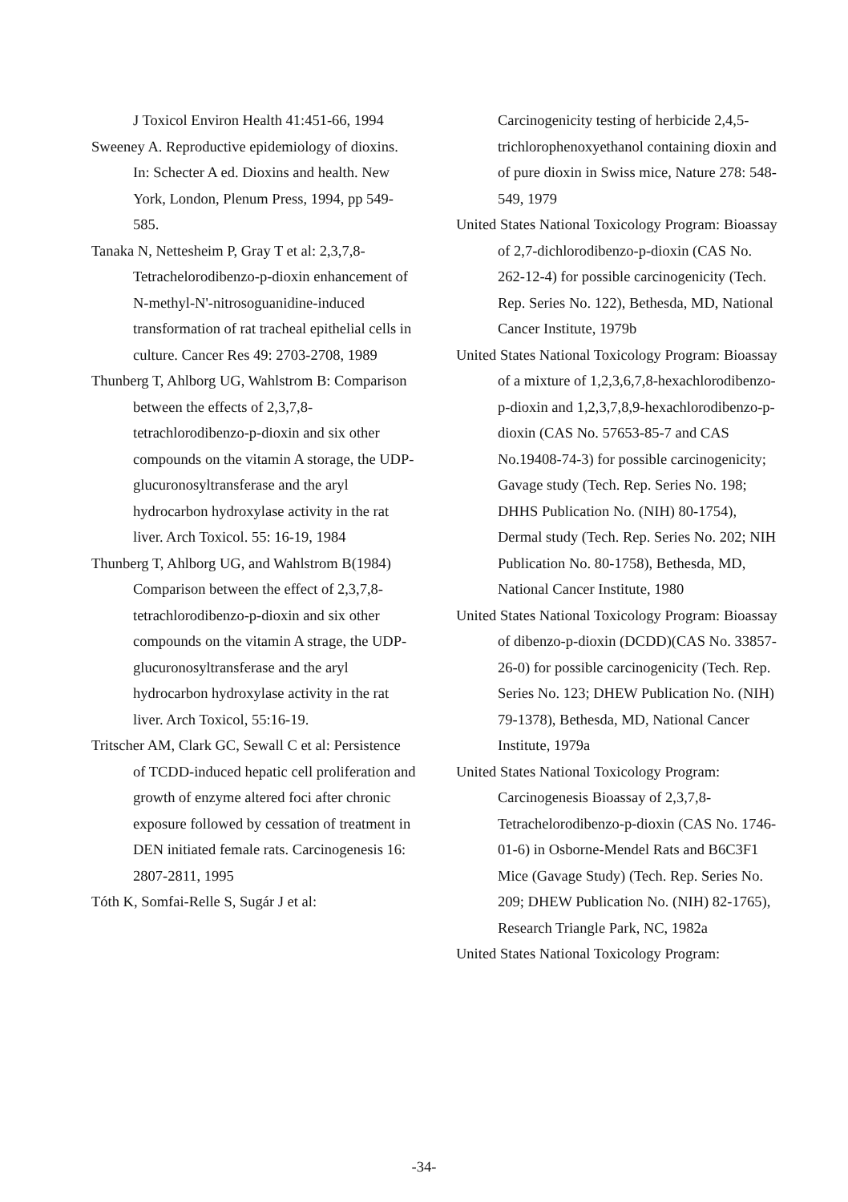J Toxicol Environ Health 41:451-66, 1994
Sweeney A. Reproductive epidemiology of dioxins. In: Schecter A ed. Dioxins and health. New York, London, Plenum Press, 1994, pp 549-585.
Tanaka N, Nettesheim P, Gray T et al: 2,3,7,8-Tetrachelorodibenzo-p-dioxin enhancement of N-methyl-N'-nitrosoguanidine-induced transformation of rat tracheal epithelial cells in culture. Cancer Res 49: 2703-2708, 1989
Thunberg T, Ahlborg UG, Wahlstrom B: Comparison between the effects of 2,3,7,8-tetrachlorodibenzo-p-dioxin and six other compounds on the vitamin A storage, the UDP-glucuronosyltransferase and the aryl hydrocarbon hydroxylase activity in the rat liver. Arch Toxicol. 55: 16-19, 1984
Thunberg T, Ahlborg UG, and Wahlstrom B(1984) Comparison between the effect of 2,3,7,8-tetrachlorodibenzo-p-dioxin and six other compounds on the vitamin A strage, the UDP-glucuronosyltransferase and the aryl hydrocarbon hydroxylase activity in the rat liver. Arch Toxicol, 55:16-19.
Tritscher AM, Clark GC, Sewall C et al: Persistence of TCDD-induced hepatic cell proliferation and growth of enzyme altered foci after chronic exposure followed by cessation of treatment in DEN initiated female rats. Carcinogenesis 16: 2807-2811, 1995
Tóth K, Somfai-Relle S, Sugár J et al:
Carcinogenicity testing of herbicide 2,4,5-trichlorophenoxyethanol containing dioxin and of pure dioxin in Swiss mice, Nature 278: 548-549, 1979
United States National Toxicology Program: Bioassay of 2,7-dichlorodibenzo-p-dioxin (CAS No. 262-12-4) for possible carcinogenicity (Tech. Rep. Series No. 122), Bethesda, MD, National Cancer Institute, 1979b
United States National Toxicology Program: Bioassay of a mixture of 1,2,3,6,7,8-hexachlorodibenzo-p-dioxin and 1,2,3,7,8,9-hexachlorodibenzo-p-dioxin (CAS No. 57653-85-7 and CAS No.19408-74-3) for possible carcinogenicity; Gavage study (Tech. Rep. Series No. 198; DHHS Publication No. (NIH) 80-1754), Dermal study (Tech. Rep. Series No. 202; NIH Publication No. 80-1758), Bethesda, MD, National Cancer Institute, 1980
United States National Toxicology Program: Bioassay of dibenzo-p-dioxin (DCDD)(CAS No. 33857-26-0) for possible carcinogenicity (Tech. Rep. Series No. 123; DHEW Publication No. (NIH) 79-1378), Bethesda, MD, National Cancer Institute, 1979a
United States National Toxicology Program: Carcinogenesis Bioassay of 2,3,7,8-Tetrachelorodibenzo-p-dioxin (CAS No. 1746-01-6) in Osborne-Mendel Rats and B6C3F1 Mice (Gavage Study) (Tech. Rep. Series No. 209; DHEW Publication No. (NIH) 82-1765), Research Triangle Park, NC, 1982a
United States National Toxicology Program:
-34-